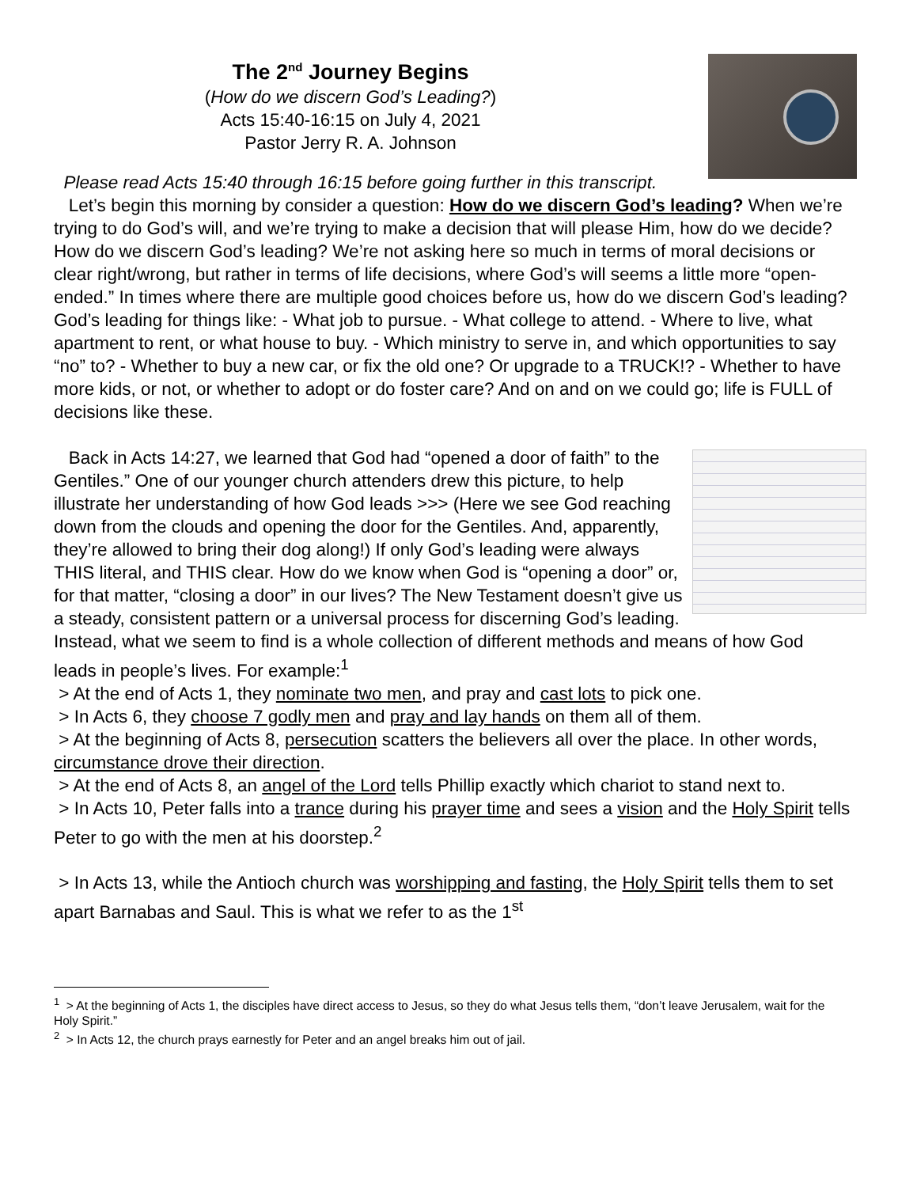The 2<sup>nd</sup> Journey Begins
(How do we discern God’s Leading?)
Acts 15:40-16:15 on July 4, 2021
Pastor Jerry R. A. Johnson
Please read Acts 15:40 through 16:15 before going further in this transcript.
Let’s begin this morning by consider a question: How do we discern God’s leading? When we’re trying to do God’s will, and we’re trying to make a decision that will please Him, how do we decide? How do we discern God’s leading? We’re not asking here so much in terms of moral decisions or clear right/wrong, but rather in terms of life decisions, where God’s will seems a little more “open-ended.” In times where there are multiple good choices before us, how do we discern God’s leading? God’s leading for things like: - What job to pursue. - What college to attend. - Where to live, what apartment to rent, or what house to buy. - Which ministry to serve in, and which opportunities to say “no” to? - Whether to buy a new car, or fix the old one? Or upgrade to a TRUCK!? - Whether to have more kids, or not, or whether to adopt or do foster care? And on and on we could go; life is FULL of decisions like these.
Back in Acts 14:27, we learned that God had “opened a door of faith” to the Gentiles.” One of our younger church attenders drew this picture, to help illustrate her understanding of how God leads >>> (Here we see God reaching down from the clouds and opening the door for the Gentiles. And, apparently, they’re allowed to bring their dog along!) If only God’s leading were always THIS literal, and THIS clear. How do we know when God is “opening a door” or, for that matter, “closing a door” in our lives? The New Testament doesn’t give us a steady, consistent pattern or a universal process for discerning God’s leading. Instead, what we seem to find is a whole collection of different methods and means of how God leads in people’s lives. For example:<sup>1</sup>
> At the end of Acts 1, they nominate two men, and pray and cast lots to pick one.
> In Acts 6, they choose 7 godly men and pray and lay hands on them all of them.
> At the beginning of Acts 8, persecution scatters the believers all over the place. In other words, circumstance drove their direction.
> At the end of Acts 8, an angel of the Lord tells Phillip exactly which chariot to stand next to.
> In Acts 10, Peter falls into a trance during his prayer time and sees a vision and the Holy Spirit tells Peter to go with the men at his doorstep.<sup>2</sup>
> In Acts 13, while the Antioch church was worshipping and fasting, the Holy Spirit tells them to set apart Barnabas and Saul. This is what we refer to as the 1<sup>st</sup>
<sup>1</sup> > At the beginning of Acts 1, the disciples have direct access to Jesus, so they do what Jesus tells them, “don’t leave Jerusalem, wait for the Holy Spirit.”
<sup>2</sup> > In Acts 12, the church prays earnestly for Peter and an angel breaks him out of jail.